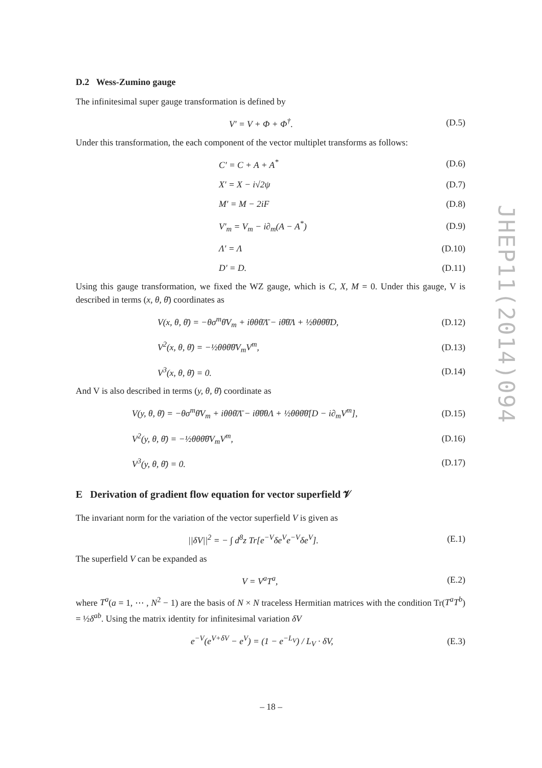D.2 Wess-Zumino gauge
The infinitesimal super gauge transformation is defined by
V′ = V + Φ + Φ<sup>†</sup>. (D.5)
Under this transformation, the each component of the vector multiplet transforms as follows:
C′ = C + A + A<sup>*</sup> (D.6)
X′ = X − i√2ψ (D.7)
M′ = M − 2iF (D.8)
V′<sub>m</sub> = V<sub>m</sub> − i∂<sub>m</sub>(A − A<sup>*</sup>) (D.9)
Λ′ = Λ (D.10)
D′ = D. (D.11)
Using this gauge transformation, we fixed the WZ gauge, which is C, X, M = 0. Under this gauge, V is described in terms (x, θ, θ̄) coordinates as
V(x, θ, θ̄) = −θσ<sup>m</sup>θ̄V<sub>m</sub> + iθθθ̄Λ̄ − iθ̄θ̄Λ + ½θθθ̄θ̄D, (D.12)
V<sup>2</sup>(x, θ, θ̄) = −½θθθ̄θ̄V<sub>m</sub>V<sup>m</sup>, (D.13)
V<sup>3</sup>(x, θ, θ̄) = 0. (D.14)
And V is also described in terms (y, θ, θ̄) coordinate as
V(y, θ, θ̄) = −θσ<sup>m</sup>θ̄V<sub>m</sub> + iθθθ̄Λ̄ − iθ̄θ̄θΛ + ½θθθ̄θ̄[D − i∂<sub>m</sub>V<sup>m</sup>], (D.15)
V<sup>2</sup>(y, θ, θ̄) = −½θθθ̄θ̄V<sub>m</sub>V<sup>m</sup>, (D.16)
V<sup>3</sup>(y, θ, θ̄) = 0. (D.17)
E Derivation of gradient flow equation for vector superfield 𝓥
The invariant norm for the variation of the vector superfield V is given as
||δV||<sup>2</sup> = − ∫ d<sup>8</sup>z Tr[e<sup>−V</sup>δe<sup>V</sup>e<sup>−V</sup>δe<sup>V</sup>]. (E.1)
The superfield V can be expanded as
V = V<sup>a</sup>T<sup>a</sup>, (E.2)
where T<sup>a</sup>(a = 1, ⋯ , N<sup>2</sup> − 1) are the basis of N × N traceless Hermitian matrices with the condition Tr(T<sup>a</sup>T<sup>b</sup>) = ½δ<sup>ab</sup>. Using the matrix identity for infinitesimal variation δV
e<sup>−V</sup>(e<sup>V+δV</sup> − e<sup>V</sup>) = (1 − e<sup>−L<sub>V</sub></sup>) / L<sub>V</sub> · δV, (E.3)
JHEP11(2014)094
– 18 –